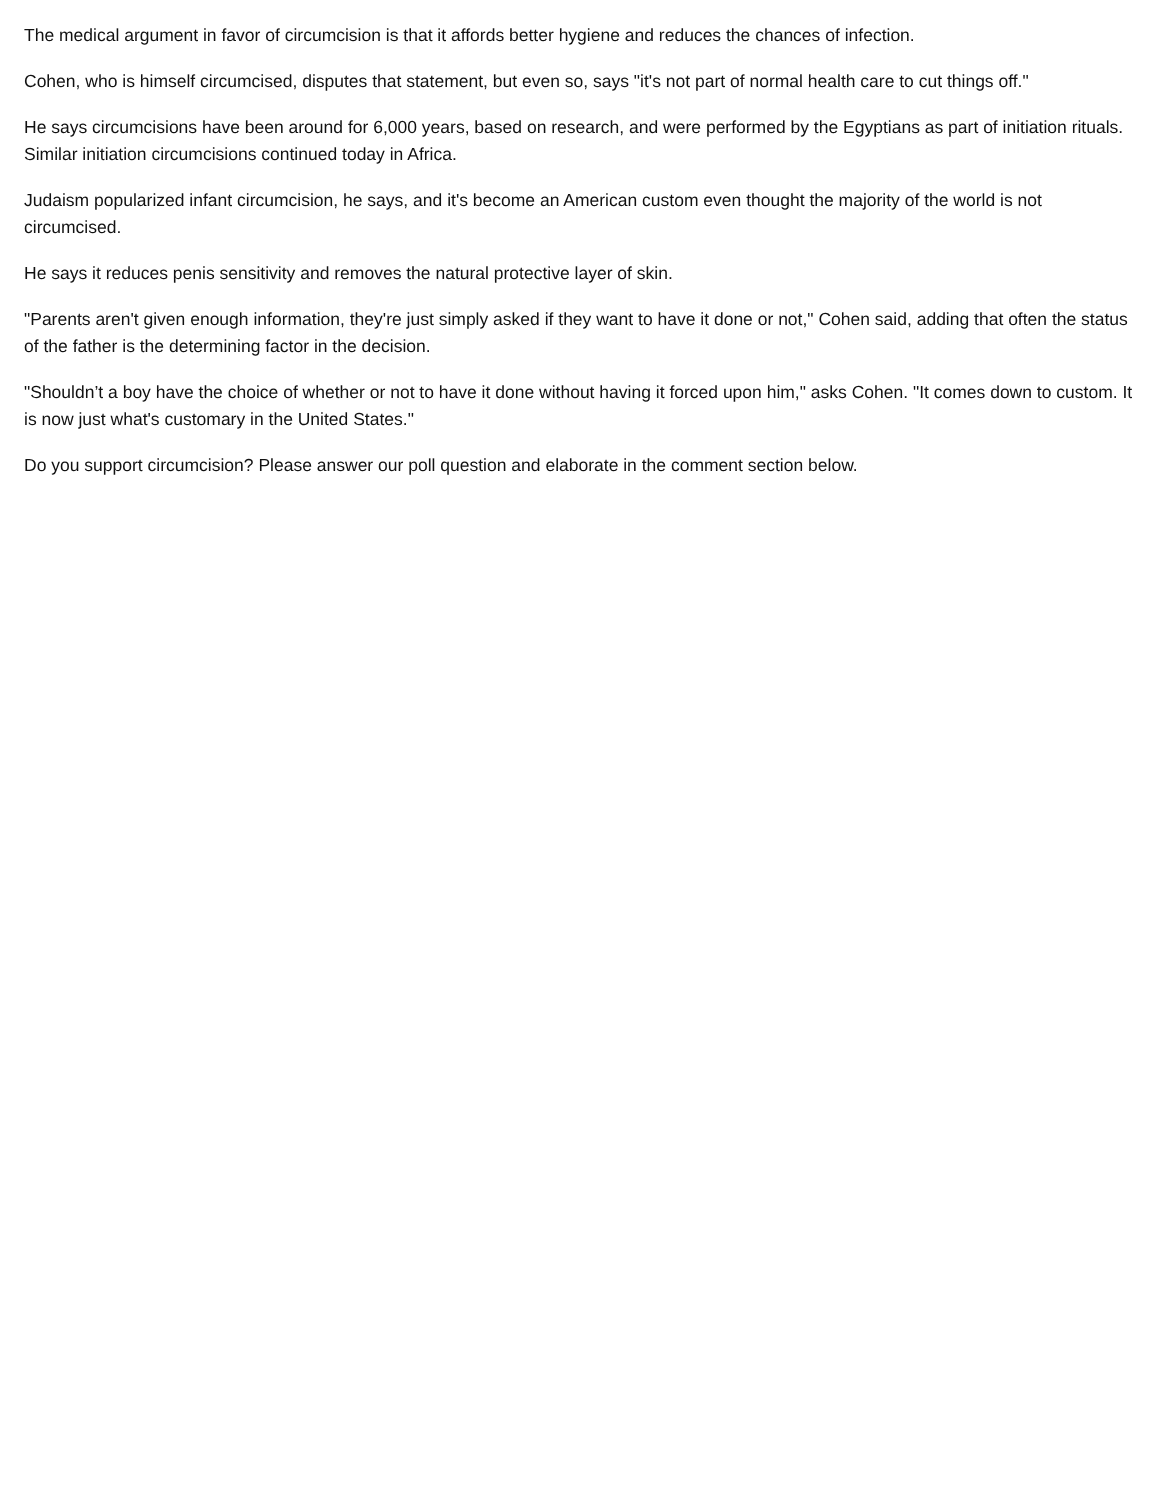The medical argument in favor of circumcision is that it affords better hygiene and reduces the chances of infection.
Cohen, who is himself circumcised, disputes that statement, but even so, says "it's not part of normal health care to cut things off."
He says circumcisions have been around for 6,000 years, based on research, and were performed by the Egyptians as part of initiation rituals. Similar initiation circumcisions continued today in Africa.
Judaism popularized infant circumcision, he says, and it's become an American custom even thought the majority of the world is not circumcised.
He says it reduces penis sensitivity and removes the natural protective layer of skin.
"Parents aren't given enough information, they're just simply asked if they want to have it done or not," Cohen said, adding that often the status of the father is the determining factor in the decision.
"Shouldn’t a boy have the choice of whether or not to have it done without having it forced upon him," asks Cohen. "It comes down to custom. It is now just what's customary in the United States."
Do you support circumcision? Please answer our poll question and elaborate in the comment section below.